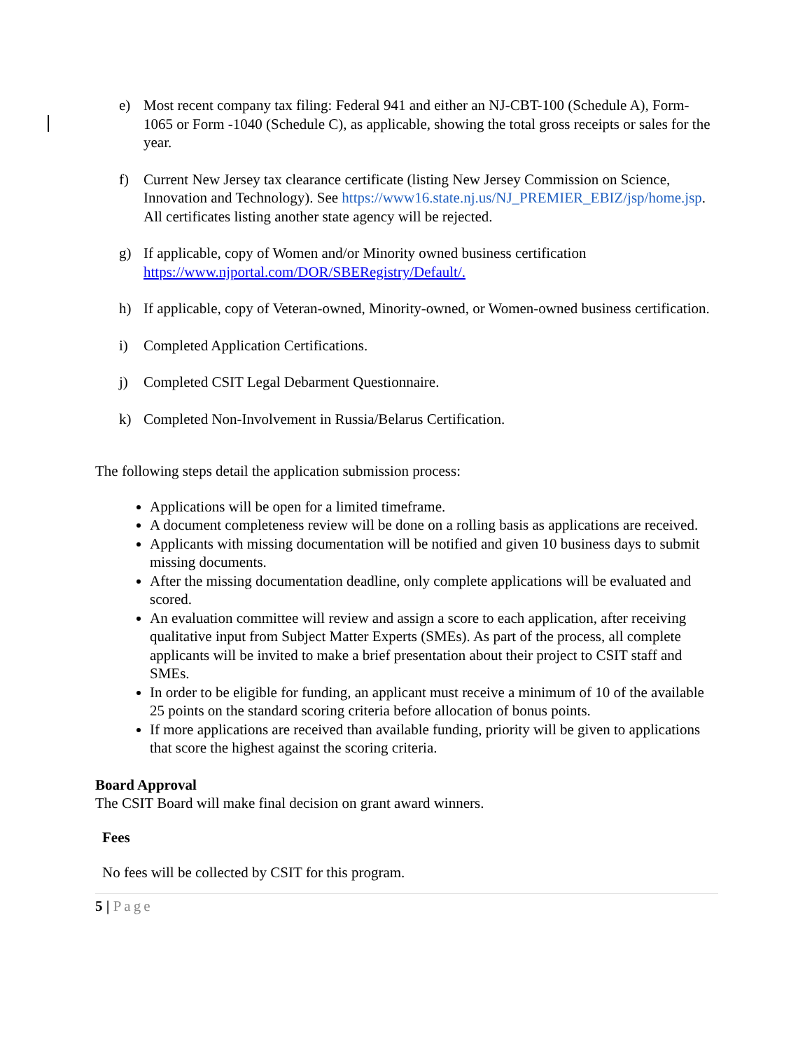e) Most recent company tax filing: Federal 941 and either an NJ-CBT-100 (Schedule A), Form-1065 or Form -1040 (Schedule C), as applicable, showing the total gross receipts or sales for the year.
f) Current New Jersey tax clearance certificate (listing New Jersey Commission on Science, Innovation and Technology). See https://www16.state.nj.us/NJ_PREMIER_EBIZ/jsp/home.jsp. All certificates listing another state agency will be rejected.
g) If applicable, copy of Women and/or Minority owned business certification https://www.njportal.com/DOR/SBERegistry/Default/.
h) If applicable, copy of Veteran-owned, Minority-owned, or Women-owned business certification.
i) Completed Application Certifications.
j) Completed CSIT Legal Debarment Questionnaire.
k) Completed Non-Involvement in Russia/Belarus Certification.
The following steps detail the application submission process:
Applications will be open for a limited timeframe.
A document completeness review will be done on a rolling basis as applications are received.
Applicants with missing documentation will be notified and given 10 business days to submit missing documents.
After the missing documentation deadline, only complete applications will be evaluated and scored.
An evaluation committee will review and assign a score to each application, after receiving qualitative input from Subject Matter Experts (SMEs). As part of the process, all complete applicants will be invited to make a brief presentation about their project to CSIT staff and SMEs.
In order to be eligible for funding, an applicant must receive a minimum of 10 of the available 25 points on the standard scoring criteria before allocation of bonus points.
If more applications are received than available funding, priority will be given to applications that score the highest against the scoring criteria.
Board Approval
The CSIT Board will make final decision on grant award winners.
Fees
No fees will be collected by CSIT for this program.
5 | Page